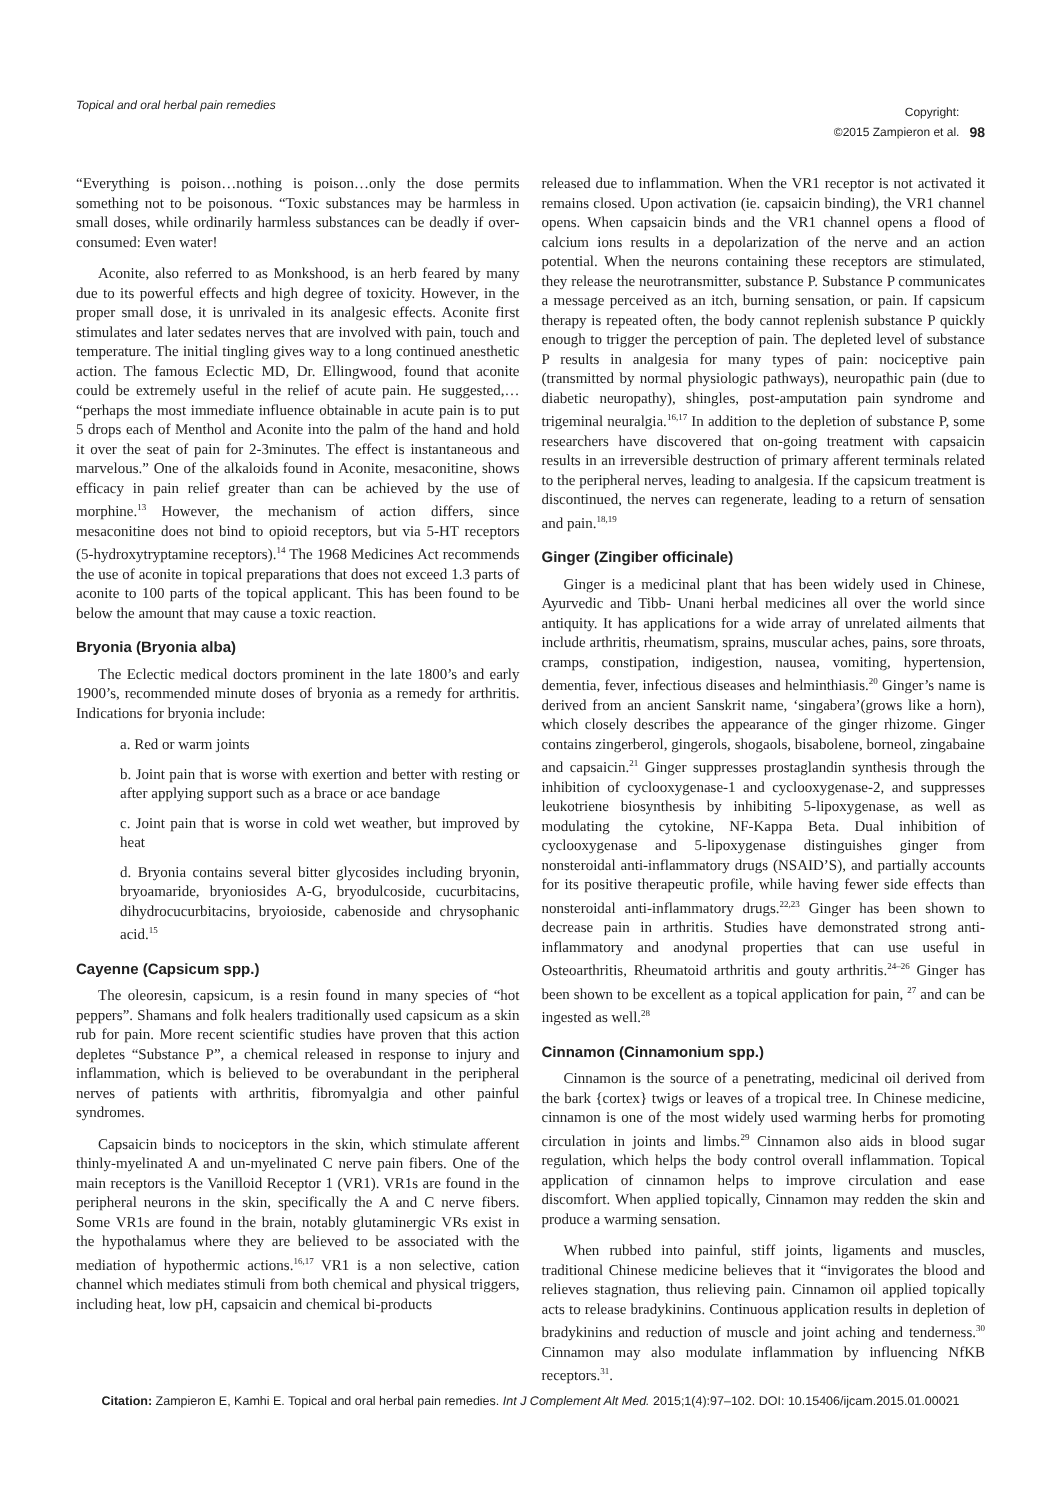Topical and oral herbal pain remedies
Copyright:
©2015 Zampieron et al.
98
“Everything is poison…nothing is poison…only the dose permits something not to be poisonous. “Toxic substances may be harmless in small doses, while ordinarily harmless substances can be deadly if over-consumed: Even water!
Aconite, also referred to as Monkshood, is an herb feared by many due to its powerful effects and high degree of toxicity. However, in the proper small dose, it is unrivaled in its analgesic effects. Aconite first stimulates and later sedates nerves that are involved with pain, touch and temperature. The initial tingling gives way to a long continued anesthetic action. The famous Eclectic MD, Dr. Ellingwood, found that aconite could be extremely useful in the relief of acute pain. He suggested,… “perhaps the most immediate influence obtainable in acute pain is to put 5 drops each of Menthol and Aconite into the palm of the hand and hold it over the seat of pain for 2-3minutes. The effect is instantaneous and marvelous.” One of the alkaloids found in Aconite, mesaconitine, shows efficacy in pain relief greater than can be achieved by the use of morphine.<sup>13</sup> However, the mechanism of action differs, since mesaconitine does not bind to opioid receptors, but via 5-HT receptors (5-hydroxytryptamine receptors).<sup>14</sup> The 1968 Medicines Act recommends the use of aconite in topical preparations that does not exceed 1.3 parts of aconite to 100 parts of the topical applicant. This has been found to be below the amount that may cause a toxic reaction.
Bryonia (Bryonia alba)
The Eclectic medical doctors prominent in the late 1800’s and early 1900’s, recommended minute doses of bryonia as a remedy for arthritis. Indications for bryonia include:
a. Red or warm joints
b. Joint pain that is worse with exertion and better with resting or after applying support such as a brace or ace bandage
c. Joint pain that is worse in cold wet weather, but improved by heat
d. Bryonia contains several bitter glycosides including bryonin, bryoamaride, bryoniosides A-G, bryodulcoside, cucurbitacins, dihydrocucurbitacins, bryoioside, cabenoside and chrysophanic acid.<sup>15</sup>
Cayenne (Capsicum spp.)
The oleoresin, capsicum, is a resin found in many species of “hot peppers”. Shamans and folk healers traditionally used capsicum as a skin rub for pain. More recent scientific studies have proven that this action depletes “Substance P”, a chemical released in response to injury and inflammation, which is believed to be overabundant in the peripheral nerves of patients with arthritis, fibromyalgia and other painful syndromes.
Capsaicin binds to nociceptors in the skin, which stimulate afferent thinly-myelinated A and un-myelinated C nerve pain fibers. One of the main receptors is the Vanilloid Receptor 1 (VR1). VR1s are found in the peripheral neurons in the skin, specifically the A and C nerve fibers. Some VR1s are found in the brain, notably glutaminergic VRs exist in the hypothalamus where they are believed to be associated with the mediation of hypothermic actions.<sup>16,17</sup> VR1 is a non selective, cation channel which mediates stimuli from both chemical and physical triggers, including heat, low pH, capsaicin and chemical bi-products
released due to inflammation. When the VR1 receptor is not activated it remains closed. Upon activation (ie. capsaicin binding), the VR1 channel opens. When capsaicin binds and the VR1 channel opens a flood of calcium ions results in a depolarization of the nerve and an action potential. When the neurons containing these receptors are stimulated, they release the neurotransmitter, substance P. Substance P communicates a message perceived as an itch, burning sensation, or pain. If capsicum therapy is repeated often, the body cannot replenish substance P quickly enough to trigger the perception of pain. The depleted level of substance P results in analgesia for many types of pain: nociceptive pain (transmitted by normal physiologic pathways), neuropathic pain (due to diabetic neuropathy), shingles, post-amputation pain syndrome and trigeminal neuralgia.<sup>16,17</sup> In addition to the depletion of substance P, some researchers have discovered that on-going treatment with capsaicin results in an irreversible destruction of primary afferent terminals related to the peripheral nerves, leading to analgesia. If the capsicum treatment is discontinued, the nerves can regenerate, leading to a return of sensation and pain.<sup>18,19</sup>
Ginger (Zingiber officinale)
Ginger is a medicinal plant that has been widely used in Chinese, Ayurvedic and Tibb- Unani herbal medicines all over the world since antiquity. It has applications for a wide array of unrelated ailments that include arthritis, rheumatism, sprains, muscular aches, pains, sore throats, cramps, constipation, indigestion, nausea, vomiting, hypertension, dementia, fever, infectious diseases and helminthiasis.<sup>20</sup> Ginger’s name is derived from an ancient Sanskrit name, ‘singabera’(grows like a horn), which closely describes the appearance of the ginger rhizome. Ginger contains zingerberol, gingerols, shogaols, bisabolene, borneol, zingabaine and capsaicin.<sup>21</sup> Ginger suppresses prostaglandin synthesis through the inhibition of cyclooxygenase-1 and cyclooxygenase-2, and suppresses leukotriene biosynthesis by inhibiting 5-lipoxygenase, as well as modulating the cytokine, NF-Kappa Beta. Dual inhibition of cyclooxygenase and 5-lipoxygenase distinguishes ginger from nonsteroidal anti-inflammatory drugs (NSAID’S), and partially accounts for its positive therapeutic profile, while having fewer side effects than nonsteroidal anti-inflammatory drugs.<sup>22,23</sup> Ginger has been shown to decrease pain in arthritis. Studies have demonstrated strong anti-inflammatory and anodynal properties that can use useful in Osteoarthritis, Rheumatoid arthritis and gouty arthritis.<sup>24–26</sup> Ginger has been shown to be excellent as a topical application for pain, <sup>27</sup> and can be ingested as well.<sup>28</sup>
Cinnamon (Cinnamonium spp.)
Cinnamon is the source of a penetrating, medicinal oil derived from the bark {cortex} twigs or leaves of a tropical tree. In Chinese medicine, cinnamon is one of the most widely used warming herbs for promoting circulation in joints and limbs.<sup>29</sup> Cinnamon also aids in blood sugar regulation, which helps the body control overall inflammation. Topical application of cinnamon helps to improve circulation and ease discomfort. When applied topically, Cinnamon may redden the skin and produce a warming sensation.
When rubbed into painful, stiff joints, ligaments and muscles, traditional Chinese medicine believes that it “invigorates the blood and relieves stagnation, thus relieving pain. Cinnamon oil applied topically acts to release bradykinins. Continuous application results in depletion of bradykinins and reduction of muscle and joint aching and tenderness.<sup>30</sup> Cinnamon may also modulate inflammation by influencing NfKB receptors.<sup>31</sup>.
Citation: Zampieron E, Kamhi E. Topical and oral herbal pain remedies. Int J Complement Alt Med. 2015;1(4):97‒102. DOI: 10.15406/ijcam.2015.01.00021